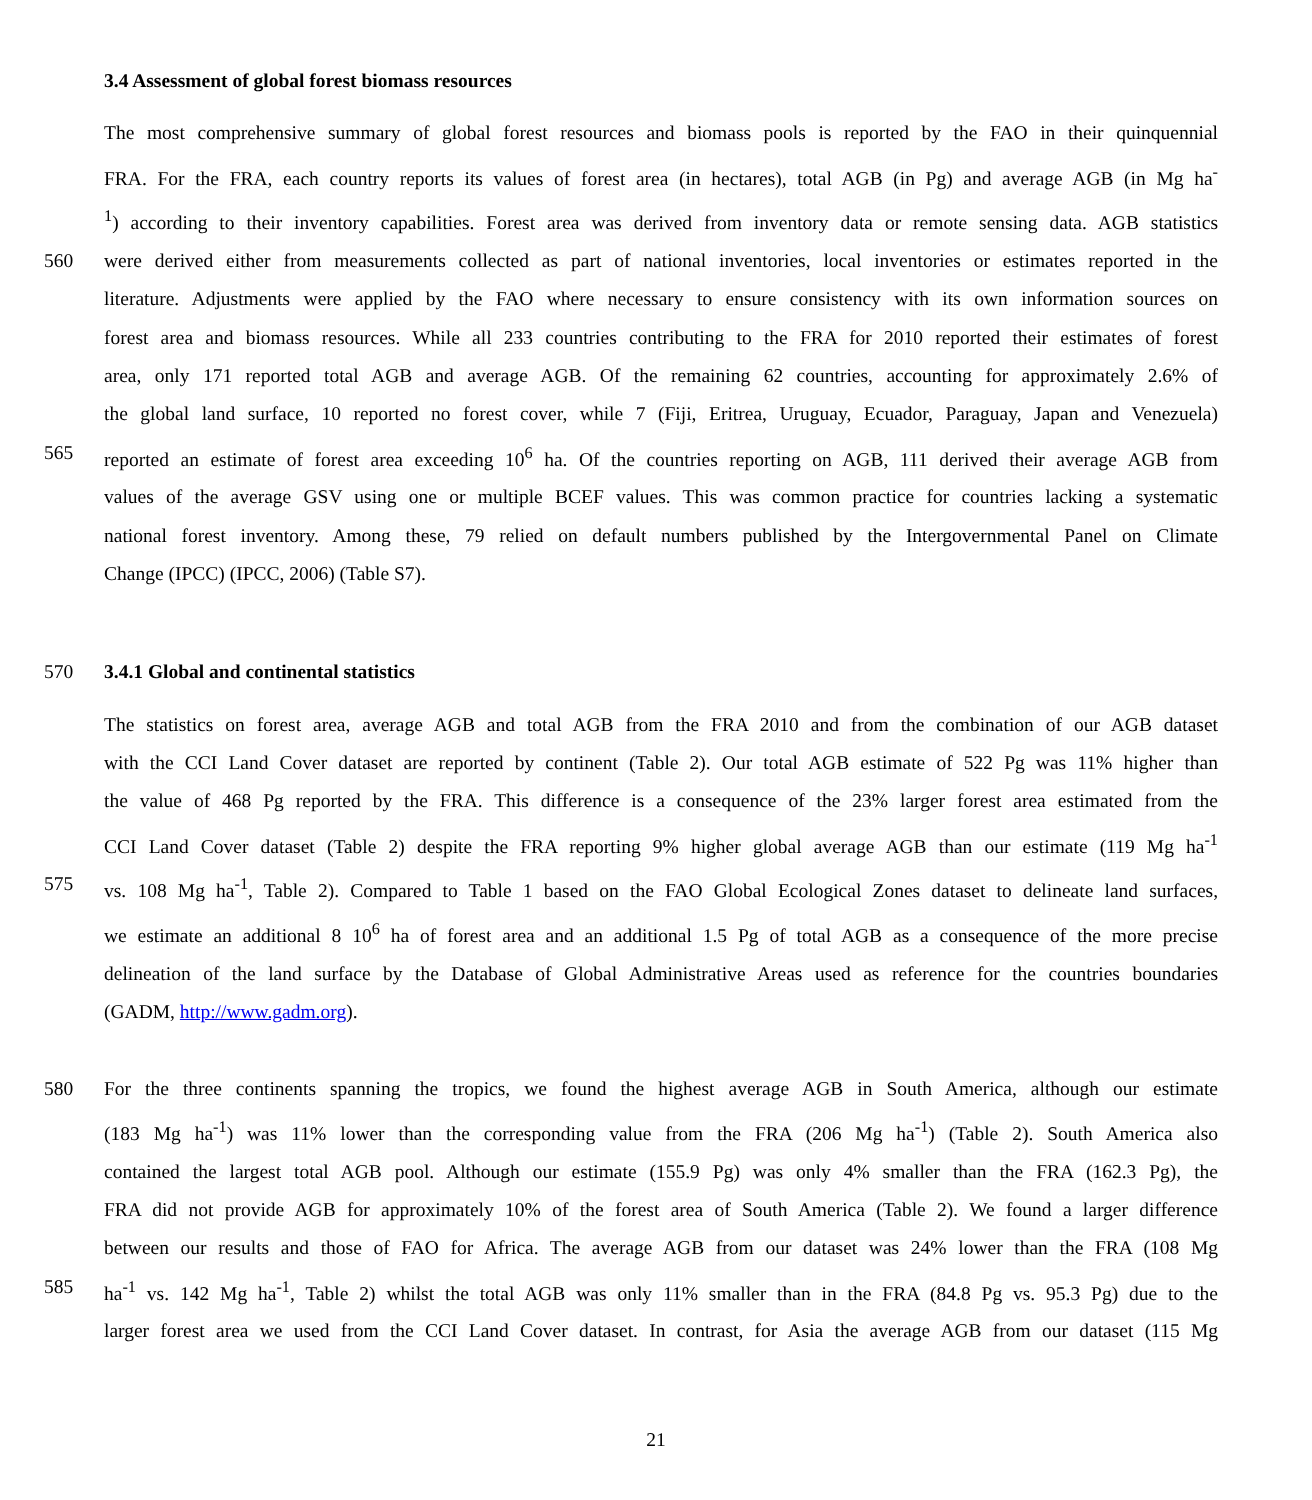3.4 Assessment of global forest biomass resources
The most comprehensive summary of global forest resources and biomass pools is reported by the FAO in their quinquennial
FRA. For the FRA, each country reports its values of forest area (in hectares), total AGB (in Pg) and average AGB (in Mg ha<sup>-</sup>
<sup>1</sup>) according to their inventory capabilities. Forest area was derived from inventory data or remote sensing data. AGB statistics
560 were derived either from measurements collected as part of national inventories, local inventories or estimates reported in the
literature. Adjustments were applied by the FAO where necessary to ensure consistency with its own information sources on
forest area and biomass resources. While all 233 countries contributing to the FRA for 2010 reported their estimates of forest
area, only 171 reported total AGB and average AGB. Of the remaining 62 countries, accounting for approximately 2.6% of
the global land surface, 10 reported no forest cover, while 7 (Fiji, Eritrea, Uruguay, Ecuador, Paraguay, Japan and Venezuela)
565 reported an estimate of forest area exceeding 10<sup>6</sup> ha. Of the countries reporting on AGB, 111 derived their average AGB from
values of the average GSV using one or multiple BCEF values. This was common practice for countries lacking a systematic
national forest inventory. Among these, 79 relied on default numbers published by the Intergovernmental Panel on Climate
Change (IPCC) (IPCC, 2006) (Table S7).
570 3.4.1 Global and continental statistics
The statistics on forest area, average AGB and total AGB from the FRA 2010 and from the combination of our AGB dataset
with the CCI Land Cover dataset are reported by continent (Table 2). Our total AGB estimate of 522 Pg was 11% higher than
the value of 468 Pg reported by the FRA. This difference is a consequence of the 23% larger forest area estimated from the
CCI Land Cover dataset (Table 2) despite the FRA reporting 9% higher global average AGB than our estimate (119 Mg ha<sup>-1</sup>
575 vs. 108 Mg ha<sup>-1</sup>, Table 2). Compared to Table 1 based on the FAO Global Ecological Zones dataset to delineate land surfaces,
we estimate an additional 8 10<sup>6</sup> ha of forest area and an additional 1.5 Pg of total AGB as a consequence of the more precise
delineation of the land surface by the Database of Global Administrative Areas used as reference for the countries boundaries
(GADM, http://www.gadm.org).
580 For the three continents spanning the tropics, we found the highest average AGB in South America, although our estimate
(183 Mg ha<sup>-1</sup>) was 11% lower than the corresponding value from the FRA (206 Mg ha<sup>-1</sup>) (Table 2). South America also
contained the largest total AGB pool. Although our estimate (155.9 Pg) was only 4% smaller than the FRA (162.3 Pg), the
FRA did not provide AGB for approximately 10% of the forest area of South America (Table 2). We found a larger difference
between our results and those of FAO for Africa. The average AGB from our dataset was 24% lower than the FRA (108 Mg
585 ha<sup>-1</sup> vs. 142 Mg ha<sup>-1</sup>, Table 2) whilst the total AGB was only 11% smaller than in the FRA (84.8 Pg vs. 95.3 Pg) due to the
larger forest area we used from the CCI Land Cover dataset. In contrast, for Asia the average AGB from our dataset (115 Mg
21